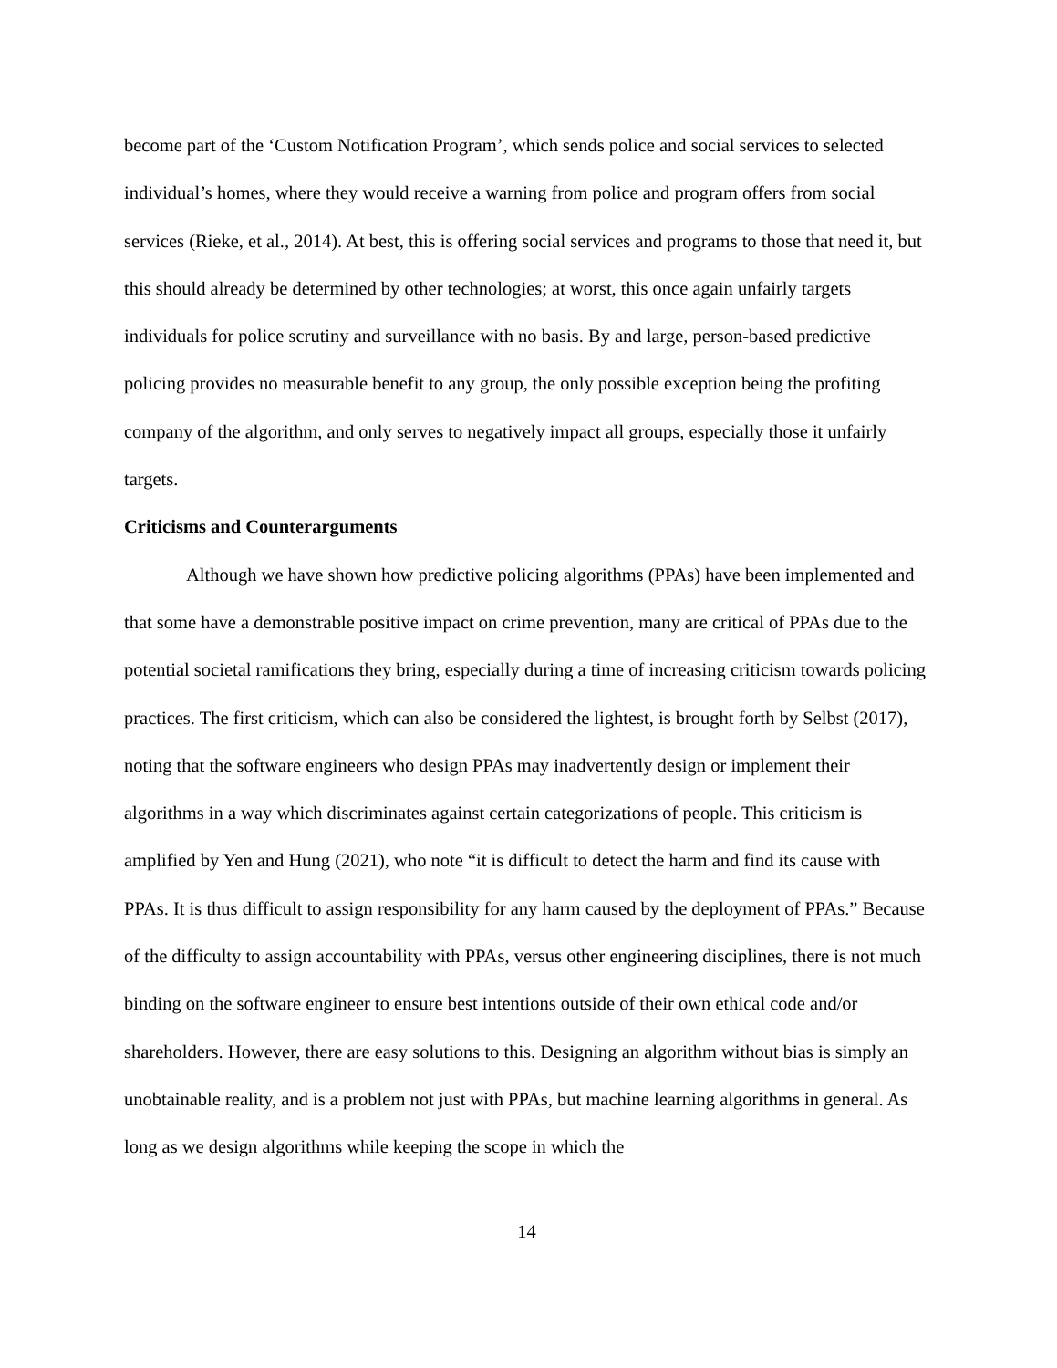become part of the ‘Custom Notification Program’, which sends police and social services to selected individual’s homes, where they would receive a warning from police and program offers from social services (Rieke, et al., 2014). At best, this is offering social services and programs to those that need it, but this should already be determined by other technologies; at worst, this once again unfairly targets individuals for police scrutiny and surveillance with no basis. By and large, person-based predictive policing provides no measurable benefit to any group, the only possible exception being the profiting company of the algorithm, and only serves to negatively impact all groups, especially those it unfairly targets.
Criticisms and Counterarguments
Although we have shown how predictive policing algorithms (PPAs) have been implemented and that some have a demonstrable positive impact on crime prevention, many are critical of PPAs due to the potential societal ramifications they bring, especially during a time of increasing criticism towards policing practices. The first criticism, which can also be considered the lightest, is brought forth by Selbst (2017), noting that the software engineers who design PPAs may inadvertently design or implement their algorithms in a way which discriminates against certain categorizations of people. This criticism is amplified by Yen and Hung (2021), who note “it is difficult to detect the harm and find its cause with PPAs. It is thus difficult to assign responsibility for any harm caused by the deployment of PPAs.” Because of the difficulty to assign accountability with PPAs, versus other engineering disciplines, there is not much binding on the software engineer to ensure best intentions outside of their own ethical code and/or shareholders. However, there are easy solutions to this. Designing an algorithm without bias is simply an unobtainable reality, and is a problem not just with PPAs, but machine learning algorithms in general. As long as we design algorithms while keeping the scope in which the
14